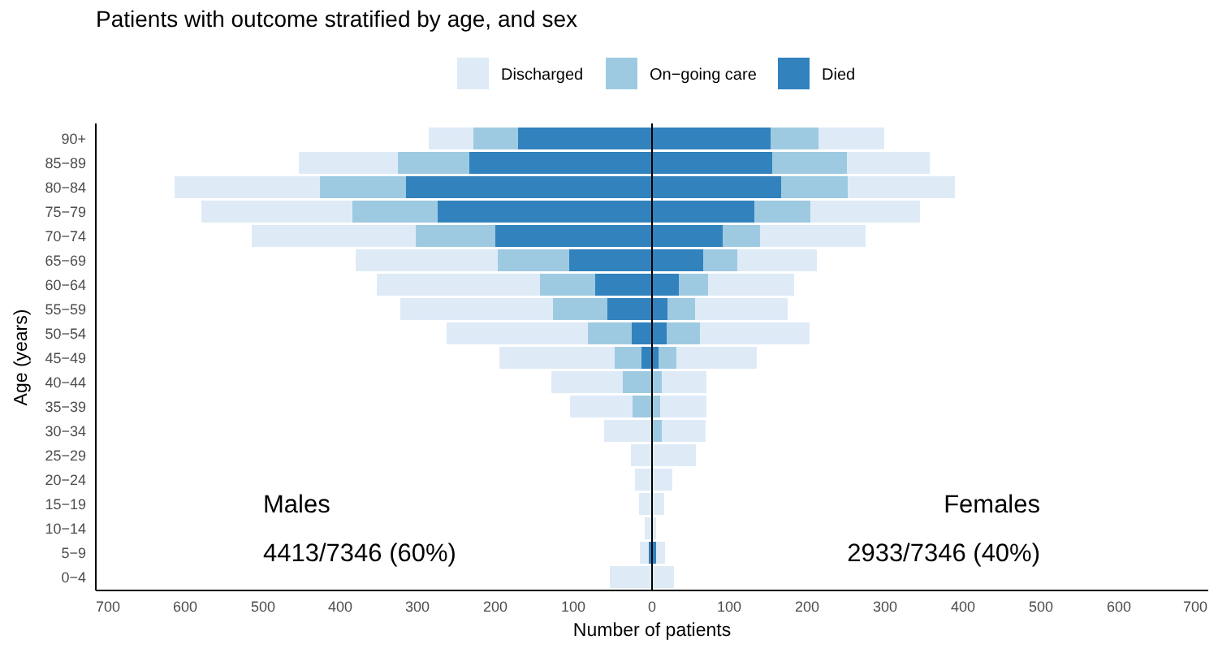Patients with outcome stratified by age, and sex
Discharged
On−going care
Died
90+
85−89
80−84
75−79
70−74
65−69
60−64
55−59
50−54
45−49
40−44
35−39
30−34
25−29
20−24
15−19
10−14
5−9
0−4
700
600
500
400
300
200
100
0
100
200
300
400
500
600
700
Number of patients
Age (years)
Males
4413/7346 (60%)
Females
2933/7346 (40%)